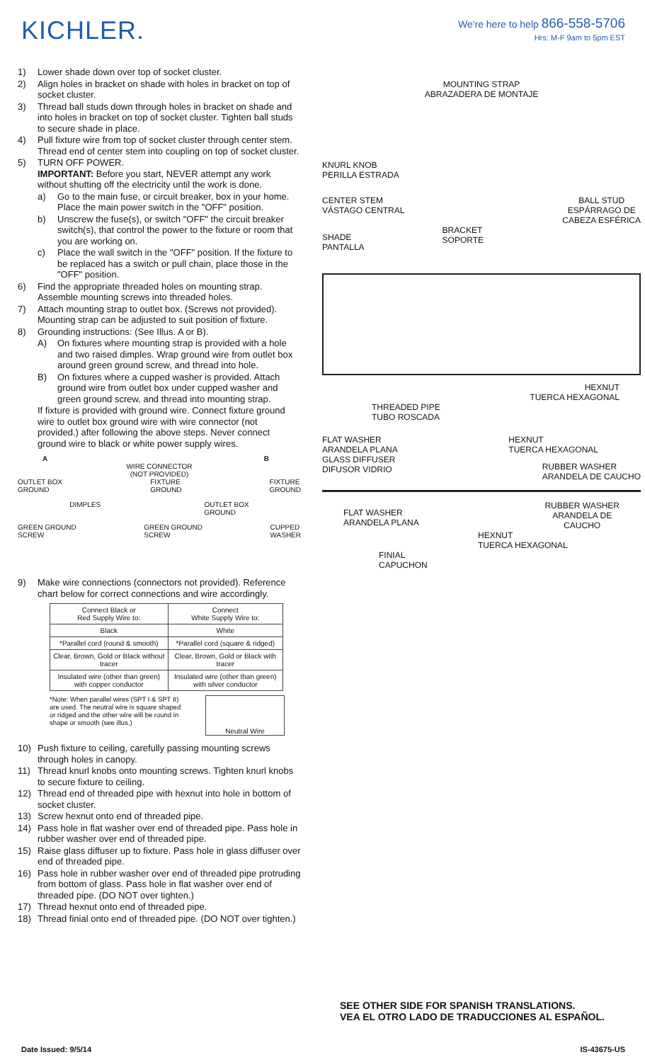KICHLER.
We're here to help 866-558-5706
Hrs: M-F 9am to 5pm EST
1) Lower shade down over top of socket cluster.
2) Align holes in bracket on shade with holes in bracket on top of socket cluster.
3) Thread ball studs down through holes in bracket on shade and into holes in bracket on top of socket cluster. Tighten ball studs to secure shade in place.
4) Pull fixture wire from top of socket cluster through center stem. Thread end of center stem into coupling on top of socket cluster.
5) TURN OFF POWER.
IMPORTANT: Before you start, NEVER attempt any work without shutting off the electricity until the work is done.
a) Go to the main fuse, or circuit breaker, box in your home. Place the main power switch in the "OFF" position.
b) Unscrew the fuse(s), or switch "OFF" the circuit breaker switch(s), that control the power to the fixture or room that you are working on.
c) Place the wall switch in the "OFF" position. If the fixture to be replaced has a switch or pull chain, place those in the "OFF" position.
6) Find the appropriate threaded holes on mounting strap. Assemble mounting screws into threaded holes.
7) Attach mounting strap to outlet box. (Screws not provided). Mounting strap can be adjusted to suit position of fixture.
8) Grounding instructions: (See Illus. A or B).
A) On fixtures where mounting strap is provided with a hole and two raised dimples. Wrap ground wire from outlet box around green ground screw, and thread into hole.
B) On fixtures where a cupped washer is provided. Attach ground wire from outlet box under cupped washer and green ground screw, and thread into mounting strap.
If fixture is provided with ground wire. Connect fixture ground wire to outlet box ground wire with wire connector (not provided.) after following the above steps. Never connect ground wire to black or white power supply wires.
A B
WIRE CONNECTOR
(NOT PROVIDED)
OUTLET BOX
GROUND FIXTURE
GROUND FIXTURE
GROUND
DIMPLES OUTLET BOX
GROUND
GREEN GROUND
SCREW GREEN GROUND
SCREW CUPPED
WASHER
9) Make wire connections (connectors not provided). Reference chart below for correct connections and wire accordingly.
| Connect Black or Red Supply Wire to: | Connect White Supply Wire to: |
| Black | White |
| *Parallel cord (round & smooth) | *Parallel cord (square & ridged) |
| Clear, Brown, Gold or Black without tracer | Clear, Brown, Gold or Black with tracer |
| Insulated wire (other than green) with copper conductor | Insulated wire (other than green) with silver conductor |
*Note: When parallel wires (SPT I & SPT II) are used. The neutral wire is square shaped or ridged and the other wire will be round in shape or smooth (see illus.)
Neutral Wire
10) Push fixture to ceiling, carefully passing mounting screws through holes in canopy.
11) Thread knurl knobs onto mounting screws. Tighten knurl knobs to secure fixture to ceiling.
12) Thread end of threaded pipe with hexnut into hole in bottom of socket cluster.
13) Screw hexnut onto end of threaded pipe.
14) Pass hole in flat washer over end of threaded pipe. Pass hole in rubber washer over end of threaded pipe.
15) Raise glass diffuser up to fixture. Pass hole in glass diffuser over end of threaded pipe.
16) Pass hole in rubber washer over end of threaded pipe protruding from bottom of glass. Pass hole in flat washer over end of threaded pipe. (DO NOT over tighten.)
17) Thread hexnut onto end of threaded pipe.
18) Thread finial onto end of threaded pipe. (DO NOT over tighten.)
MOUNTING STRAP
ABRAZADERA DE MONTAJE
KNURL KNOB
PERILLA ESTRADA
CENTER STEM
VÁSTAGO CENTRAL BALL STUD
ESPÁRRAGO DE
CABEZA ESFÉRICA
SHADE
PANTALLA BRACKET
SOPORTE
HEXNUT
TUERCA HEXAGONAL
THREADED PIPE
TUBO ROSCADA
FLAT WASHER
ARANDELA PLANA HEXNUT
TUERCA HEXAGONAL
GLASS DIFFUSER
DIFUSOR VIDRIO RUBBER WASHER
ARANDELA DE CAUCHO
FLAT WASHER
ARANDELA PLANA RUBBER WASHER
ARANDELA DE
CAUCHO
HEXNUT
TUERCA HEXAGONAL
FINIAL
CAPUCHON
SEE OTHER SIDE FOR SPANISH TRANSLATIONS.
VEA EL OTRO LADO DE TRADUCCIONES AL ESPAÑOL.
Date Issued: 9/5/14 IS-43675-US